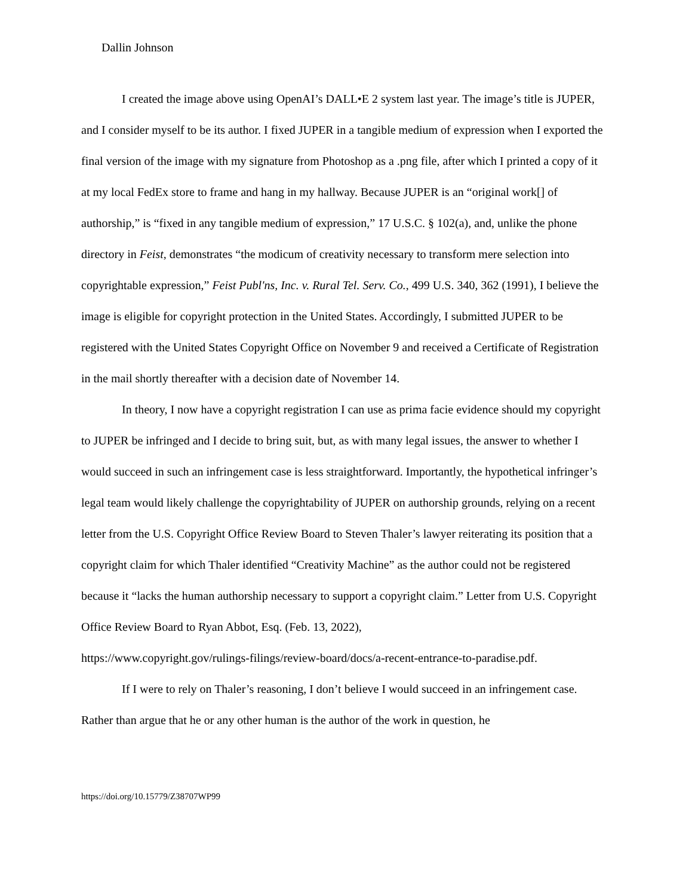Dallin Johnson
I created the image above using OpenAI’s DALL•E 2 system last year. The image’s title is JUPER, and I consider myself to be its author. I fixed JUPER in a tangible medium of expression when I exported the final version of the image with my signature from Photoshop as a .png file, after which I printed a copy of it at my local FedEx store to frame and hang in my hallway. Because JUPER is an “original work[] of authorship,” is “fixed in any tangible medium of expression,” 17 U.S.C. § 102(a), and, unlike the phone directory in Feist, demonstrates “the modicum of creativity necessary to transform mere selection into copyrightable expression,” Feist Publ'ns, Inc. v. Rural Tel. Serv. Co., 499 U.S. 340, 362 (1991), I believe the image is eligible for copyright protection in the United States. Accordingly, I submitted JUPER to be registered with the United States Copyright Office on November 9 and received a Certificate of Registration in the mail shortly thereafter with a decision date of November 14.
In theory, I now have a copyright registration I can use as prima facie evidence should my copyright to JUPER be infringed and I decide to bring suit, but, as with many legal issues, the answer to whether I would succeed in such an infringement case is less straightforward. Importantly, the hypothetical infringer’s legal team would likely challenge the copyrightability of JUPER on authorship grounds, relying on a recent letter from the U.S. Copyright Office Review Board to Steven Thaler’s lawyer reiterating its position that a copyright claim for which Thaler identified “Creativity Machine” as the author could not be registered because it “lacks the human authorship necessary to support a copyright claim.” Letter from U.S. Copyright Office Review Board to Ryan Abbot, Esq. (Feb. 13, 2022),
https://www.copyright.gov/rulings-filings/review-board/docs/a-recent-entrance-to-paradise.pdf.
If I were to rely on Thaler’s reasoning, I don’t believe I would succeed in an infringement case. Rather than argue that he or any other human is the author of the work in question, he
https://doi.org/10.15779/Z38707WP99